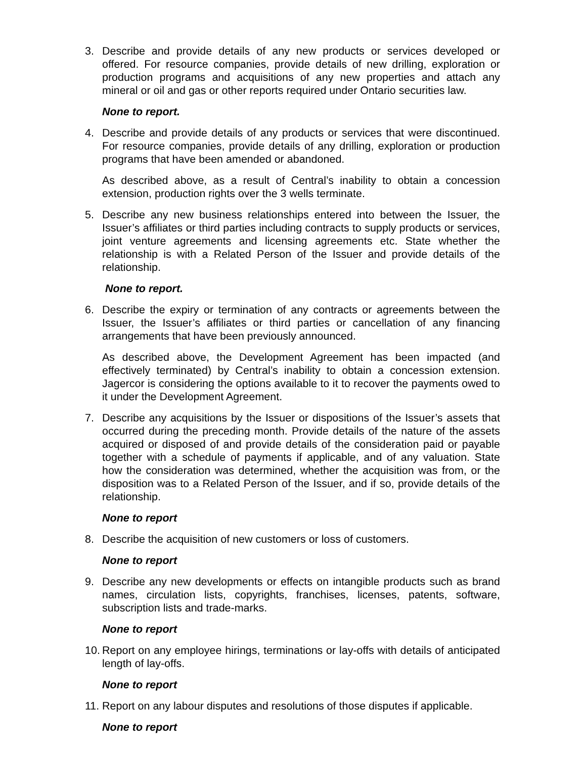3. Describe and provide details of any new products or services developed or offered. For resource companies, provide details of new drilling, exploration or production programs and acquisitions of any new properties and attach any mineral or oil and gas or other reports required under Ontario securities law.
None to report.
4. Describe and provide details of any products or services that were discontinued. For resource companies, provide details of any drilling, exploration or production programs that have been amended or abandoned.
As described above, as a result of Central’s inability to obtain a concession extension, production rights over the 3 wells terminate.
5. Describe any new business relationships entered into between the Issuer, the Issuer’s affiliates or third parties including contracts to supply products or services, joint venture agreements and licensing agreements etc. State whether the relationship is with a Related Person of the Issuer and provide details of the relationship.
None to report.
6. Describe the expiry or termination of any contracts or agreements between the Issuer, the Issuer’s affiliates or third parties or cancellation of any financing arrangements that have been previously announced.
As described above, the Development Agreement has been impacted (and effectively terminated) by Central’s inability to obtain a concession extension. Jagercor is considering the options available to it to recover the payments owed to it under the Development Agreement.
7. Describe any acquisitions by the Issuer or dispositions of the Issuer’s assets that occurred during the preceding month. Provide details of the nature of the assets acquired or disposed of and provide details of the consideration paid or payable together with a schedule of payments if applicable, and of any valuation. State how the consideration was determined, whether the acquisition was from, or the disposition was to a Related Person of the Issuer, and if so, provide details of the relationship.
None to report
8. Describe the acquisition of new customers or loss of customers.
None to report
9. Describe any new developments or effects on intangible products such as brand names, circulation lists, copyrights, franchises, licenses, patents, software, subscription lists and trade-marks.
None to report
10.
Report on any employee hirings, terminations or lay-offs with details of anticipated length of lay-offs.
None to report
11.
Report on any labour disputes and resolutions of those disputes if applicable.
None to report